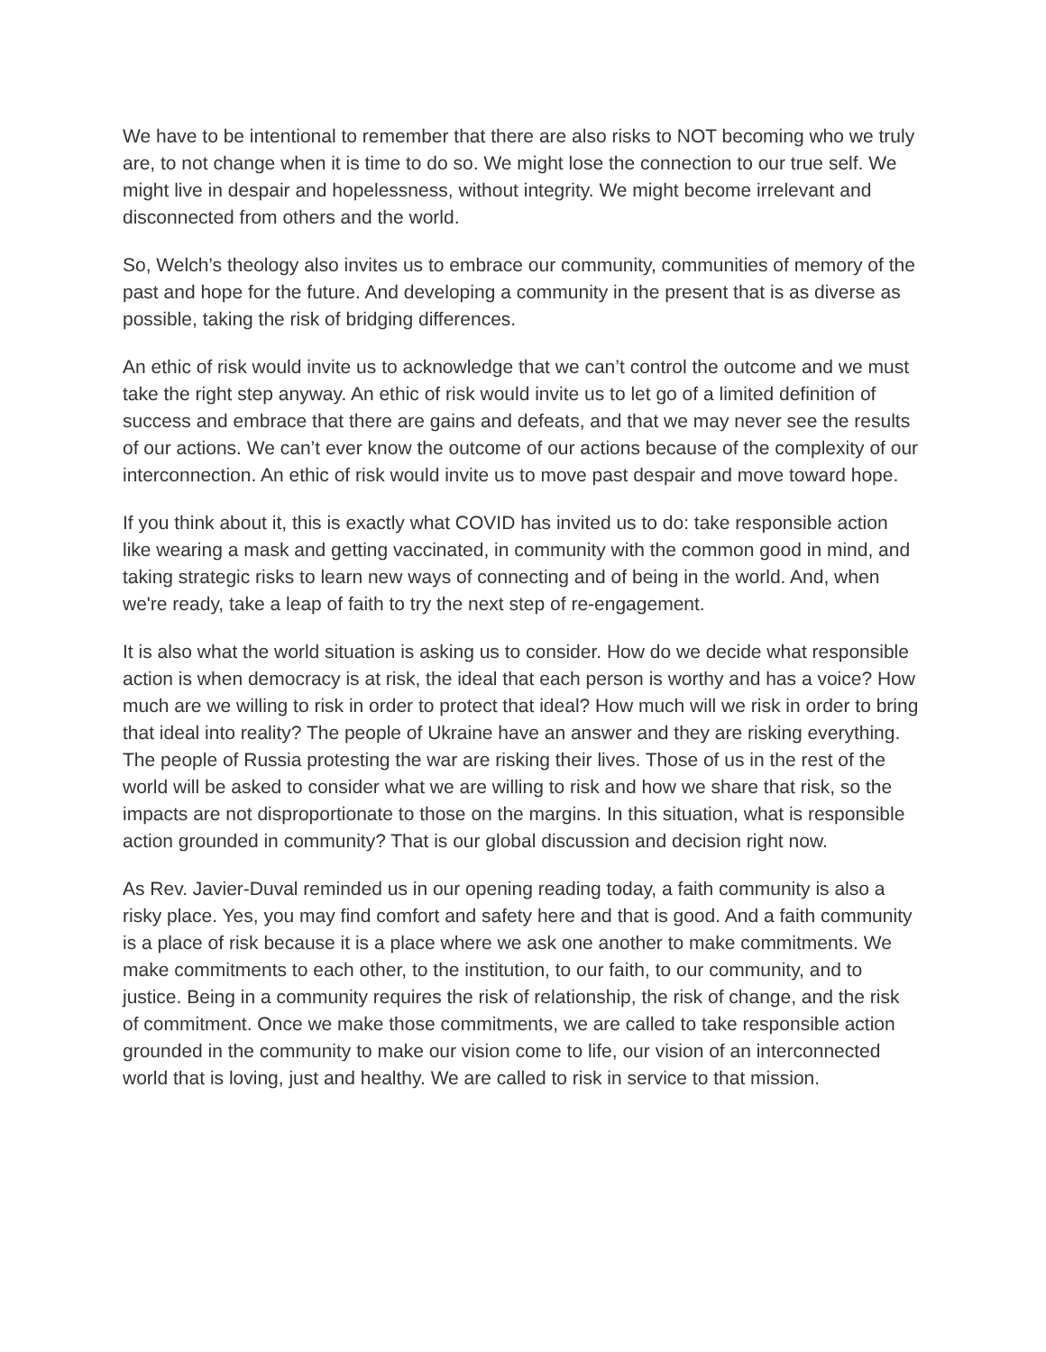We have to be intentional to remember that there are also risks to NOT becoming who we truly are, to not change when it is time to do so. We might lose the connection to our true self. We might live in despair and hopelessness, without integrity. We might become irrelevant and disconnected from others and the world.
So, Welch’s theology also invites us to embrace our community, communities of memory of the past and hope for the future. And developing a community in the present that is as diverse as possible, taking the risk of bridging differences.
An ethic of risk would invite us to acknowledge that we can’t control the outcome and we must take the right step anyway. An ethic of risk would invite us to let go of a limited definition of success and embrace that there are gains and defeats, and that we may never see the results of our actions. We can’t ever know the outcome of our actions because of the complexity of our interconnection. An ethic of risk would invite us to move past despair and move toward hope.
If you think about it, this is exactly what COVID has invited us to do: take responsible action like wearing a mask and getting vaccinated, in community with the common good in mind, and taking strategic risks to learn new ways of connecting and of being in the world. And, when we're ready, take a leap of faith to try the next step of re-engagement.
It is also what the world situation is asking us to consider. How do we decide what responsible action is when democracy is at risk, the ideal that each person is worthy and has a voice? How much are we willing to risk in order to protect that ideal? How much will we risk in order to bring that ideal into reality? The people of Ukraine have an answer and they are risking everything. The people of Russia protesting the war are risking their lives. Those of us in the rest of the world will be asked to consider what we are willing to risk and how we share that risk, so the impacts are not disproportionate to those on the margins. In this situation, what is responsible action grounded in community? That is our global discussion and decision right now.
As Rev. Javier-Duval reminded us in our opening reading today, a faith community is also a risky place. Yes, you may find comfort and safety here and that is good. And a faith community is a place of risk because it is a place where we ask one another to make commitments. We make commitments to each other, to the institution, to our faith, to our community, and to justice. Being in a community requires the risk of relationship, the risk of change, and the risk of commitment. Once we make those commitments, we are called to take responsible action grounded in the community to make our vision come to life, our vision of an interconnected world that is loving, just and healthy. We are called to risk in service to that mission.